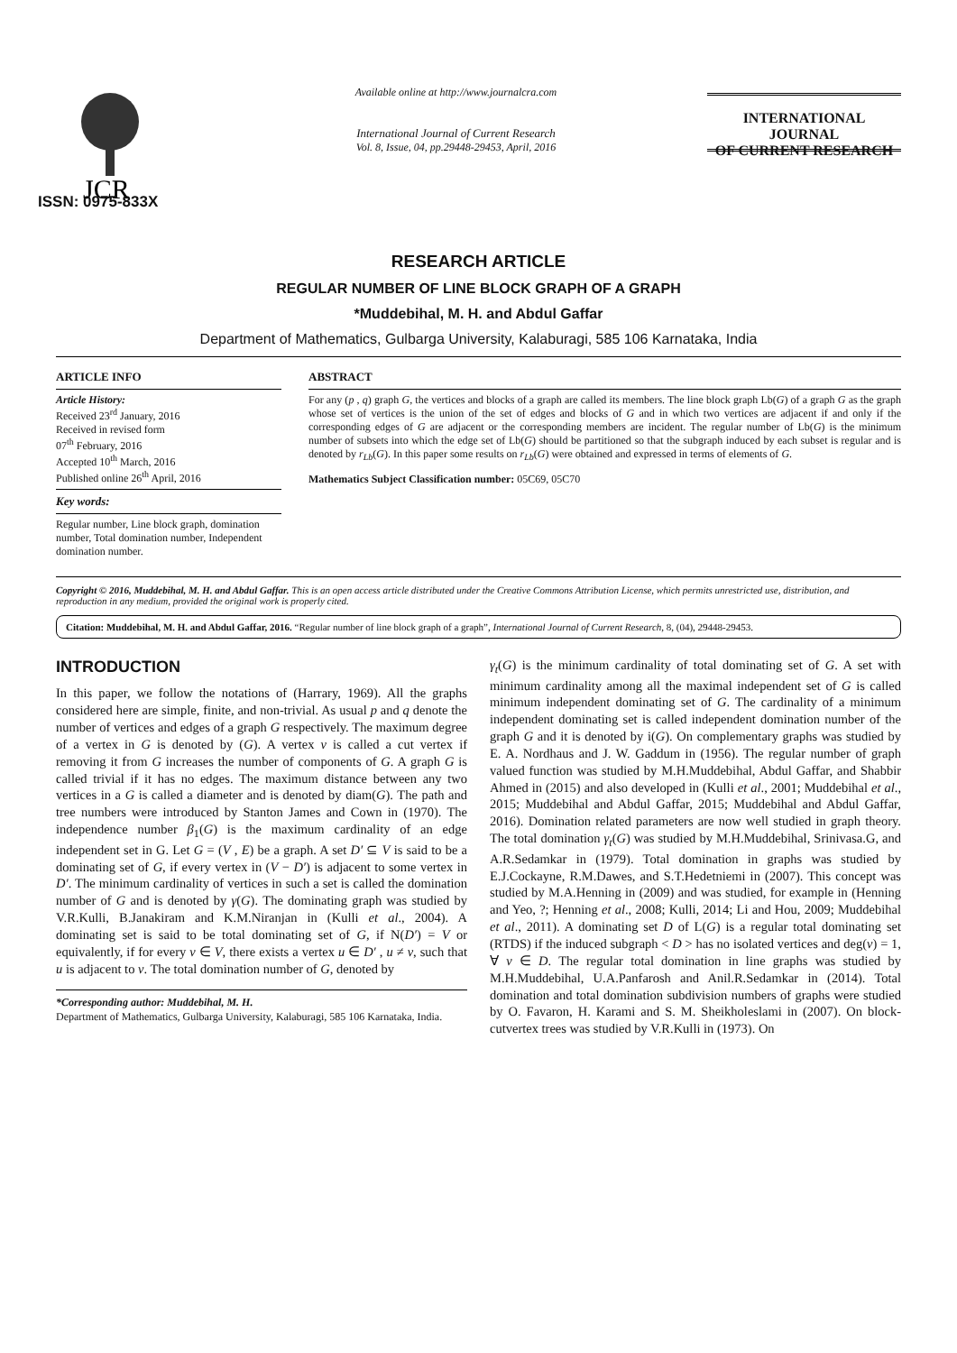JCR
ISSN: 0975-833X
Available online at http://www.journalcra.com
International Journal of Current Research
Vol. 8, Issue, 04, pp.29448-29453, April, 2016
INTERNATIONAL JOURNAL
OF CURRENT RESEARCH
RESEARCH ARTICLE
REGULAR NUMBER OF LINE BLOCK GRAPH OF A GRAPH
*Muddebihal, M. H. and Abdul Gaffar
Department of Mathematics, Gulbarga University, Kalaburagi, 585 106 Karnataka, India
ARTICLE INFO
Article History:
Received 23<sup>rd</sup> January, 2016
Received in revised form
07<sup>th</sup> February, 2016
Accepted 10<sup>th</sup> March, 2016
Published online 26<sup>th</sup> April, 2016
Key words:
Regular number, Line block graph, domination number, Total domination number, Independent domination number.
ABSTRACT
For any (p , q) graph G, the vertices and blocks of a graph are called its members. The line block graph Lb(G) of a graph G as the graph whose set of vertices is the union of the set of edges and blocks of G and in which two vertices are adjacent if and only if the corresponding edges of G are adjacent or the corresponding members are incident. The regular number of Lb(G) is the minimum number of subsets into which the edge set of Lb(G) should be partitioned so that the subgraph induced by each subset is regular and is denoted by r<sub>Lb</sub>(G). In this paper some results on r<sub>Lb</sub>(G) were obtained and expressed in terms of elements of G.
Mathematics Subject Classification number: 05C69, 05C70
Copyright © 2016, Muddebihal, M. H. and Abdul Gaffar. This is an open access article distributed under the Creative Commons Attribution License, which permits unrestricted use, distribution, and reproduction in any medium, provided the original work is properly cited.
Citation: Muddebihal, M. H. and Abdul Gaffar, 2016. “Regular number of line block graph of a graph”, International Journal of Current Research, 8, (04), 29448-29453.
INTRODUCTION
In this paper, we follow the notations of (Harrary, 1969). All the graphs considered here are simple, finite, and non-trivial. As usual p and q denote the number of vertices and edges of a graph G respectively. The maximum degree of a vertex in G is denoted by (G). A vertex v is called a cut vertex if removing it from G increases the number of components of G. A graph G is called trivial if it has no edges. The maximum distance between any two vertices in a G is called a diameter and is denoted by diam(G). The path and tree numbers were introduced by Stanton James and Cown in (1970). The independence number β<sub>1</sub>(G) is the maximum cardinality of an edge independent set in G. Let G = (V , E) be a graph. A set D′ ⊆ V is said to be a dominating set of G, if every vertex in (V − D′) is adjacent to some vertex in D′. The minimum cardinality of vertices in such a set is called the domination number of G and is denoted by γ(G). The dominating graph was studied by V.R.Kulli, B.Janakiram and K.M.Niranjan in (Kulli et al., 2004). A dominating set is said to be total dominating set of G, if N(D′) = V or equivalently, if for every v ∈ V, there exists a vertex u ∈ D′ , u ≠ v, such that u is adjacent to v. The total domination number of G, denoted by
*Corresponding author: Muddebihal, M. H.
Department of Mathematics, Gulbarga University, Kalaburagi, 585 106 Karnataka, India.
γ<sub>t</sub>(G) is the minimum cardinality of total dominating set of G. A set with minimum cardinality among all the maximal independent set of G is called minimum independent dominating set of G. The cardinality of a minimum independent dominating set is called independent domination number of the graph G and it is denoted by i(G). On complementary graphs was studied by E. A. Nordhaus and J. W. Gaddum in (1956). The regular number of graph valued function was studied by M.H.Muddebihal, Abdul Gaffar, and Shabbir Ahmed in (2015) and also developed in (Kulli et al., 2001; Muddebihal et al., 2015; Muddebihal and Abdul Gaffar, 2015; Muddebihal and Abdul Gaffar, 2016). Domination related parameters are now well studied in graph theory. The total domination γ<sub>t</sub>(G) was studied by M.H.Muddebihal, Srinivasa.G, and A.R.Sedamkar in (1979). Total domination in graphs was studied by E.J.Cockayne, R.M.Dawes, and S.T.Hedetniemi in (2007). This concept was studied by M.A.Henning in (2009) and was studied, for example in (Henning and Yeo, ?; Henning et al., 2008; Kulli, 2014; Li and Hou, 2009; Muddebihal et al., 2011). A dominating set D of L(G) is a regular total dominating set (RTDS) if the induced subgraph < D > has no isolated vertices and deg(v) = 1, ∀ v ∈ D. The regular total domination in line graphs was studied by M.H.Muddebihal, U.A.Panfarosh and Anil.R.Sedamkar in (2014). Total domination and total domination subdivision numbers of graphs were studied by O. Favaron, H. Karami and S. M. Sheikholeslami in (2007). On block-cutvertex trees was studied by V.R.Kulli in (1973). On